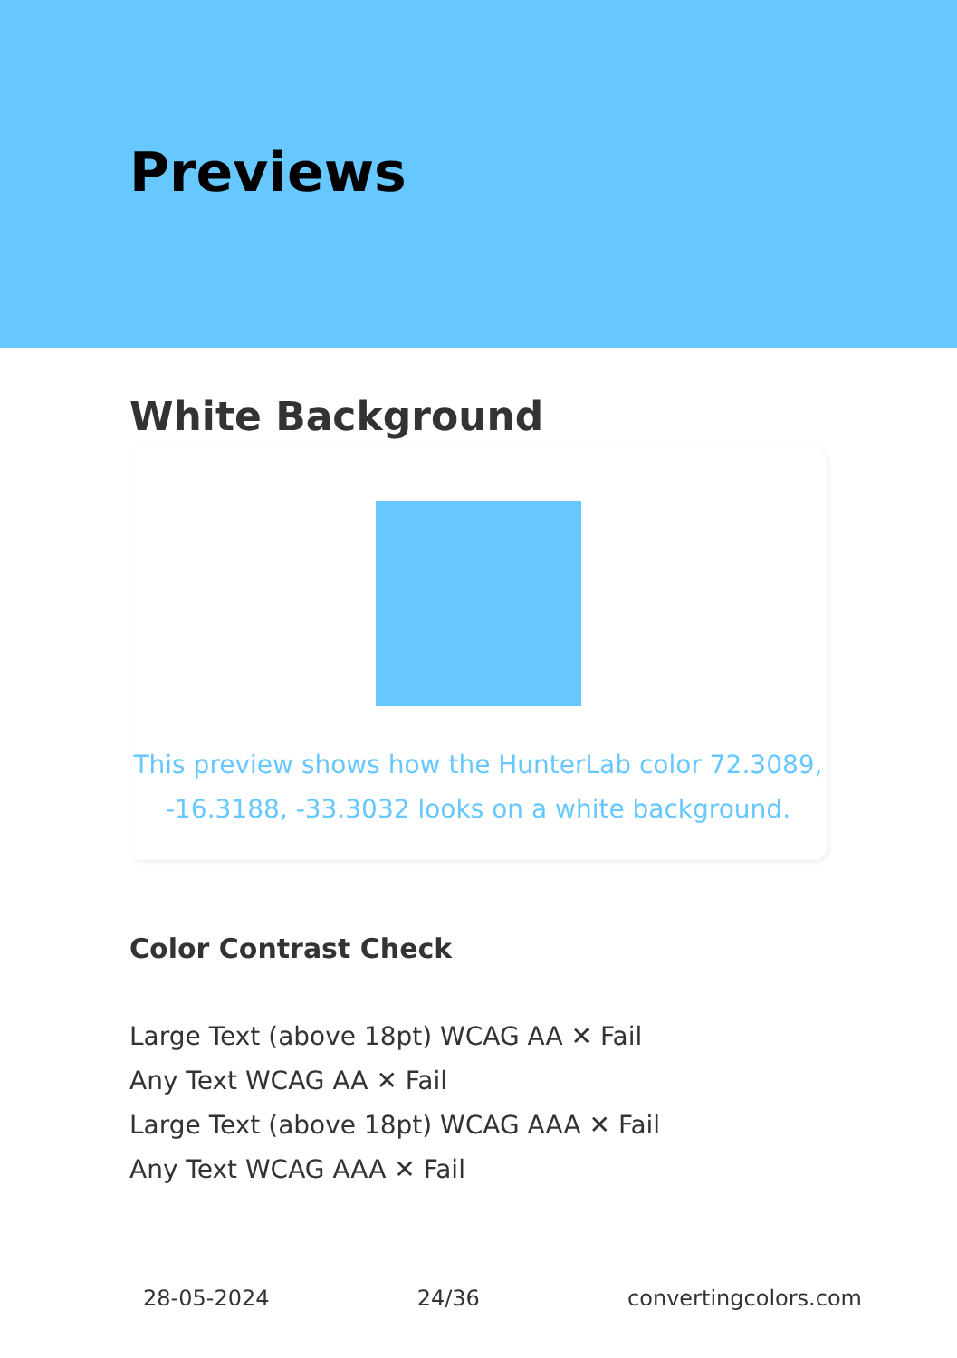Previews
White Background
This preview shows how the HunterLab color 72.3089,
-16.3188, -33.3032 looks on a white background.
Color Contrast Check
Large Text (above 18pt) WCAG AA ✕ Fail
Any Text WCAG AA ✕ Fail
Large Text (above 18pt) WCAG AAA ✕ Fail
Any Text WCAG AAA ✕ Fail
28-05-2024 24/36 convertingcolors.com